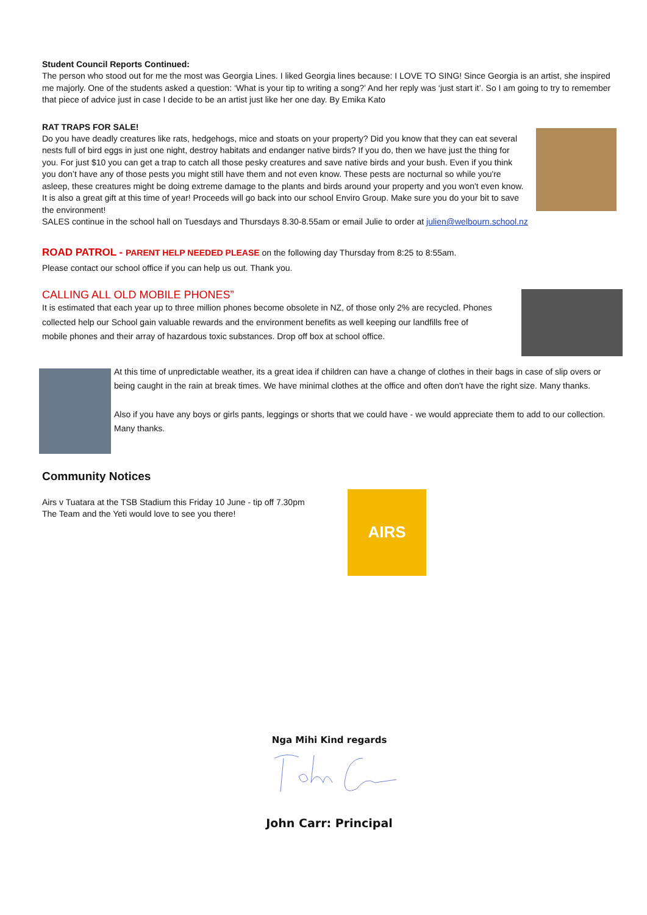Student Council Reports Continued:
The person who stood out for me the most was Georgia Lines. I liked Georgia lines because: I LOVE TO SING! Since Georgia is an artist, she inspired me majorly. One of the students asked a question: ‘What is your tip to writing a song?’ And her reply was ‘just start it’. So I am going to try to remember that piece of advice just in case I decide to be an artist just like her one day. By Emika Kato
RAT TRAPS FOR SALE!
Do you have deadly creatures like rats, hedgehogs, mice and stoats on your property? Did you know that they can eat several nests full of bird eggs in just one night, destroy habitats and endanger native birds? If you do, then we have just the thing for you. For just $10 you can get a trap to catch all those pesky creatures and save native birds and your bush. Even if you think you don’t have any of those pests you might still have them and not even know. These pests are nocturnal so while you're asleep, these creatures might be doing extreme damage to the plants and birds around your property and you won't even know. It is also a great gift at this time of year! Proceeds will go back into our school Enviro Group. Make sure you do your bit to save the environment!
SALES continue in the school hall on Tuesdays and Thursdays 8.30-8.55am or email Julie to order at julien@welbourn.school.nz
ROAD PATROL - PARENT HELP NEEDED PLEASE on the following day Thursday from 8:25 to 8:55am.
Please contact our school office if you can help us out. Thank you.
CALLING ALL OLD MOBILE PHONES”
It is estimated that each year up to three million phones become obsolete in NZ, of those only 2% are recycled. Phones collected help our School gain valuable rewards and the environment benefits as well keeping our landfills free of mobile phones and their array of hazardous toxic substances. Drop off box at school office.
At this time of unpredictable weather, its a great idea if children can have a change of clothes in their bags in case of slip overs or being caught in the rain at break times. We have minimal clothes at the office and often don't have the right size. Many thanks.
Also if you have any boys or girls pants, leggings or shorts that we could have - we would appreciate them to add to our collection. Many thanks.
Community Notices
Airs v Tuatara at the TSB Stadium this Friday 10 June - tip off 7.30pm
The Team and the Yeti would love to see you there!
AIRS
Nga Mihi Kind regards
John Carr: Principal